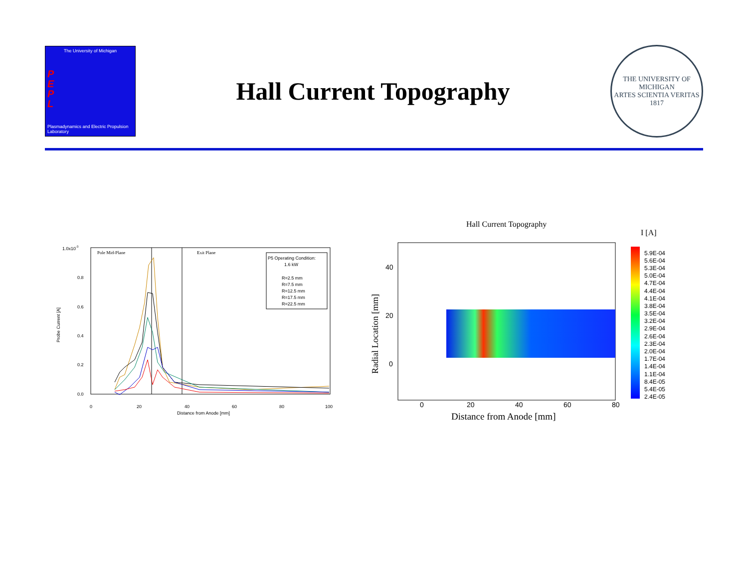The University of Michigan
P
E
P
L
Plasmadynamics and Electric Propulsion Laboratory
Hall Current Topography
THE UNIVERSITY OF MICHIGAN
ARTES SCIENTIA VERITAS
1817
Probe Current [A]
1.0x10-3
0.8
0.6
0.4
0.2
0.0
0
20
40
60
80
100
Distance from Anode [mm]
Pole Mid-Plane
Exit Plane
P5 Operating Condition:
1.6 kW
R=2.5 mm
R=7.5 mm
R=12.5 mm
R=17.5 mm
R=22.5 mm
Hall Current Topography
I [A]
Radial Location [mm]
40
20
0
0
20
40
60
80
Distance from Anode [mm]
5.9E-04
5.6E-04
5.3E-04
5.0E-04
4.7E-04
4.4E-04
4.1E-04
3.8E-04
3.5E-04
3.2E-04
2.9E-04
2.6E-04
2.3E-04
2.0E-04
1.7E-04
1.4E-04
1.1E-04
8.4E-05
5.4E-05
2.4E-05